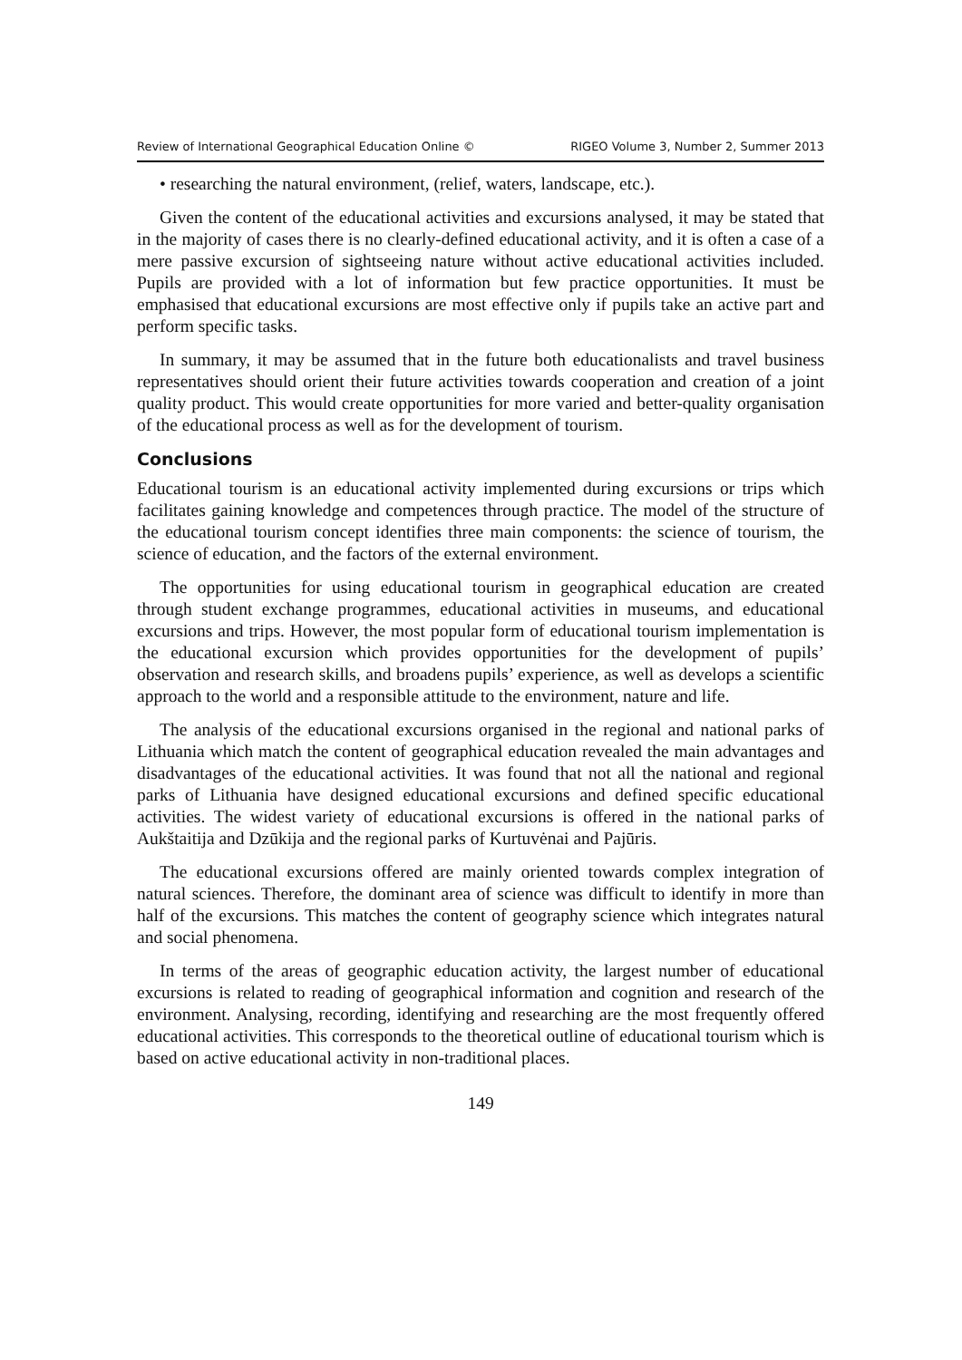Review of International Geographical Education Online © RIGEO Volume 3, Number 2, Summer 2013
• researching the natural environment, (relief, waters, landscape, etc.).
Given the content of the educational activities and excursions analysed, it may be stated that in the majority of cases there is no clearly-defined educational activity, and it is often a case of a mere passive excursion of sightseeing nature without active educational activities included. Pupils are provided with a lot of information but few practice opportunities. It must be emphasised that educational excursions are most effective only if pupils take an active part and perform specific tasks.
In summary, it may be assumed that in the future both educationalists and travel business representatives should orient their future activities towards cooperation and creation of a joint quality product. This would create opportunities for more varied and better-quality organisation of the educational process as well as for the development of tourism.
Conclusions
Educational tourism is an educational activity implemented during excursions or trips which facilitates gaining knowledge and competences through practice. The model of the structure of the educational tourism concept identifies three main components: the science of tourism, the science of education, and the factors of the external environment.
The opportunities for using educational tourism in geographical education are created through student exchange programmes, educational activities in museums, and educational excursions and trips. However, the most popular form of educational tourism implementation is the educational excursion which provides opportunities for the development of pupils’ observation and research skills, and broadens pupils’ experience, as well as develops a scientific approach to the world and a responsible attitude to the environment, nature and life.
The analysis of the educational excursions organised in the regional and national parks of Lithuania which match the content of geographical education revealed the main advantages and disadvantages of the educational activities. It was found that not all the national and regional parks of Lithuania have designed educational excursions and defined specific educational activities. The widest variety of educational excursions is offered in the national parks of Aukštaitija and Dzūkija and the regional parks of Kurtuvėnai and Pajūris.
The educational excursions offered are mainly oriented towards complex integration of natural sciences. Therefore, the dominant area of science was difficult to identify in more than half of the excursions. This matches the content of geography science which integrates natural and social phenomena.
In terms of the areas of geographic education activity, the largest number of educational excursions is related to reading of geographical information and cognition and research of the environment. Analysing, recording, identifying and researching are the most frequently offered educational activities. This corresponds to the theoretical outline of educational tourism which is based on active educational activity in non-traditional places.
149